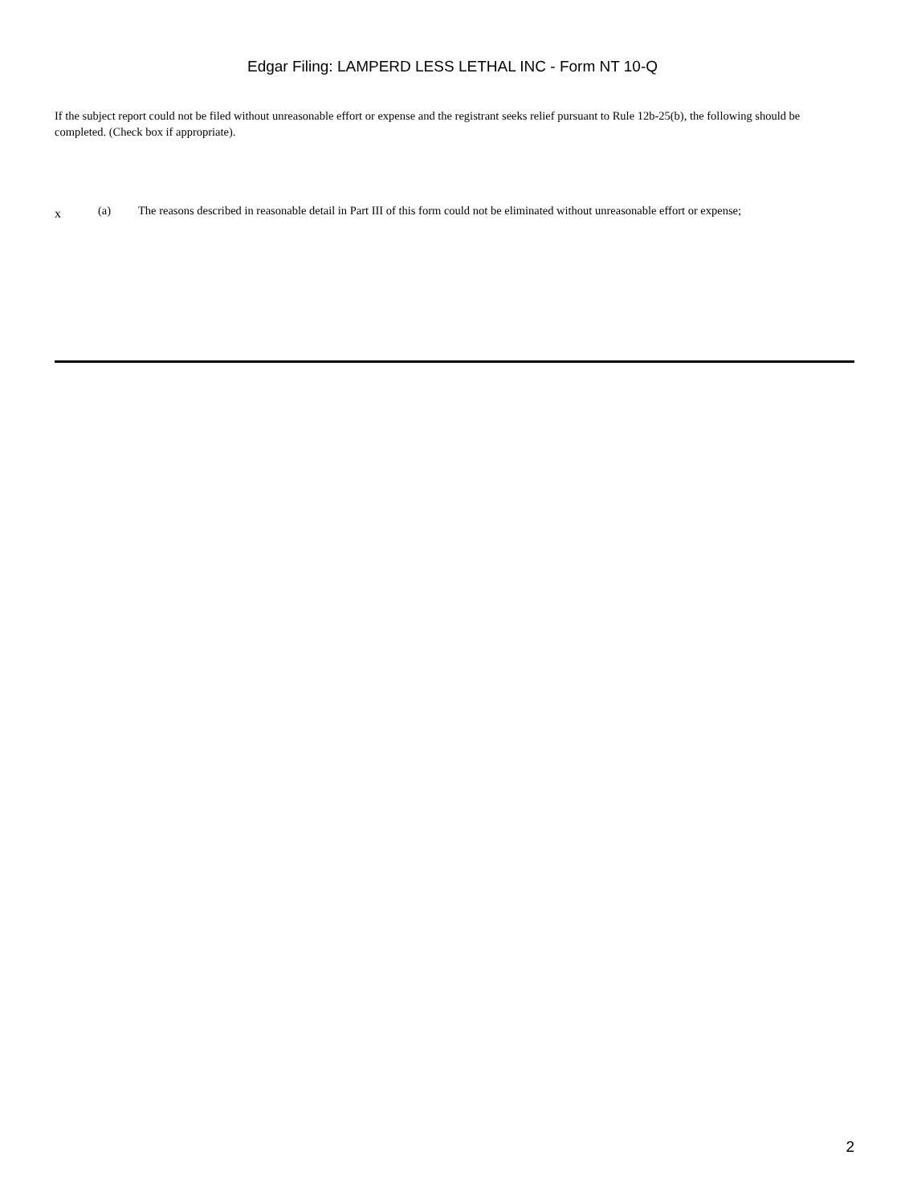Edgar Filing: LAMPERD LESS LETHAL INC - Form NT 10-Q
If the subject report could not be filed without unreasonable effort or expense and the registrant seeks relief pursuant to Rule 12b-25(b), the following should be completed. (Check box if appropriate).
x
(a) The reasons described in reasonable detail in Part III of this form could not be eliminated without unreasonable effort or expense;
2